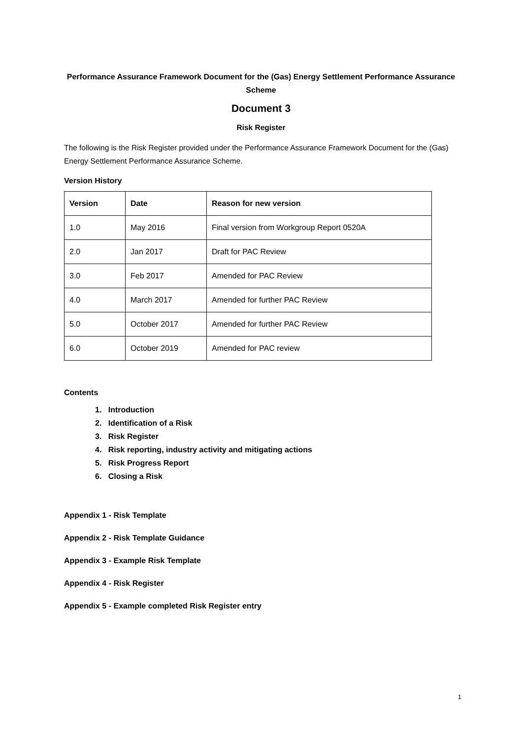Performance Assurance Framework Document for the (Gas) Energy Settlement Performance Assurance Scheme
Document 3
Risk Register
The following is the Risk Register provided under the Performance Assurance Framework Document for the (Gas) Energy Settlement Performance Assurance Scheme.
Version History
| Version | Date | Reason for new version |
| --- | --- | --- |
| 1.0 | May 2016 | Final version from Workgroup Report 0520A |
| 2.0 | Jan 2017 | Draft for PAC Review |
| 3.0 | Feb 2017 | Amended for PAC Review |
| 4.0 | March 2017 | Amended for further PAC Review |
| 5.0 | October 2017 | Amended for further PAC Review |
| 6.0 | October 2019 | Amended for PAC review |
Contents
1. Introduction
2. Identification of a Risk
3. Risk Register
4. Risk reporting, industry activity and mitigating actions
5. Risk Progress Report
6. Closing a Risk
Appendix 1 - Risk Template
Appendix 2 - Risk Template Guidance
Appendix 3 - Example Risk Template
Appendix 4 - Risk Register
Appendix 5 - Example completed Risk Register entry
1